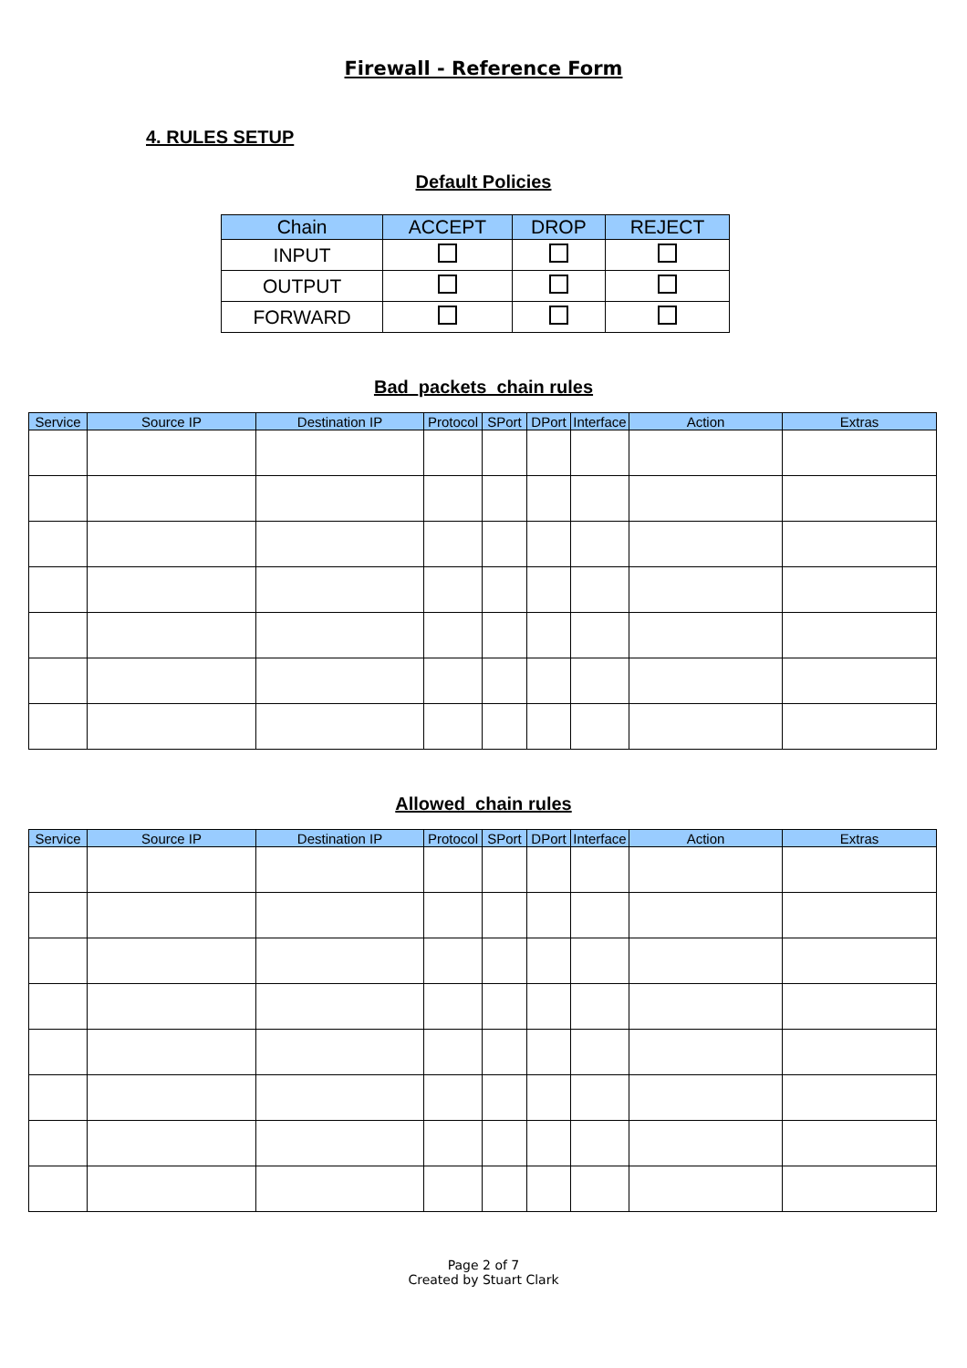Firewall - Reference Form
4. RULES SETUP
Default Policies
| Chain | ACCEPT | DROP | REJECT |
| --- | --- | --- | --- |
| INPUT | | | |
| OUTPUT | | | |
| FORWARD | | | |
Bad_packets_chain rules
| Service | Source IP | Destination IP | Protocol | SPort | DPort | Interface | Action | Extras |
| --- | --- | --- | --- | --- | --- | --- | --- | --- |
Allowed_chain rules
| Service | Source IP | Destination IP | Protocol | SPort | DPort | Interface | Action | Extras |
| --- | --- | --- | --- | --- | --- | --- | --- | --- |
Page 2 of 7
Created by Stuart Clark